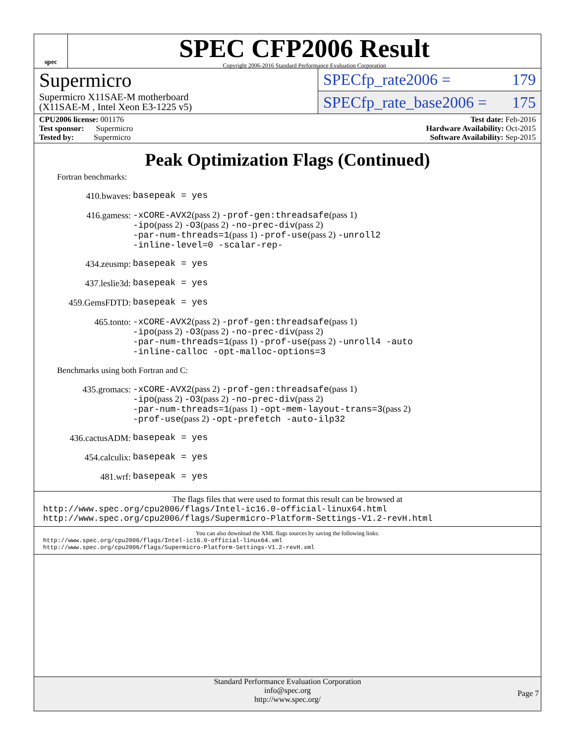spec
SPEC CFP2006 Result
Copyright 2006-2016 Standard Performance Evaluation Corporation
Supermicro
Supermicro X11SAE-M motherboard
(X11SAE-M , Intel Xeon E3-1225 v5)
SPECfp_rate2006 = 179
SPECfp_rate_base2006 = 175
CPU2006 license: 001176
Test sponsor: Supermicro
Tested by: Supermicro
Test date: Feb-2016
Hardware Availability: Oct-2015
Software Availability: Sep-2015
Peak Optimization Flags (Continued)
Fortran benchmarks:
410.bwaves: basepeak = yes
416.gamess: -xCORE-AVX2(pass 2) -prof-gen:threadsafe(pass 1)
-ipo(pass 2) -O3(pass 2) -no-prec-div(pass 2)
-par-num-threads=1(pass 1) -prof-use(pass 2) -unroll2
-inline-level=0 -scalar-rep-
434.zeusmp: basepeak = yes
437.leslie3d: basepeak = yes
459.GemsFDTD: basepeak = yes
465.tonto: -xCORE-AVX2(pass 2) -prof-gen:threadsafe(pass 1)
-ipo(pass 2) -O3(pass 2) -no-prec-div(pass 2)
-par-num-threads=1(pass 1) -prof-use(pass 2) -unroll4 -auto
-inline-calloc -opt-malloc-options=3
Benchmarks using both Fortran and C:
435.gromacs: -xCORE-AVX2(pass 2) -prof-gen:threadsafe(pass 1)
-ipo(pass 2) -O3(pass 2) -no-prec-div(pass 2)
-par-num-threads=1(pass 1) -opt-mem-layout-trans=3(pass 2)
-prof-use(pass 2) -opt-prefetch -auto-ilp32
436.cactusADM: basepeak = yes
454.calculix: basepeak = yes
481.wrf: basepeak = yes
The flags files that were used to format this result can be browsed at
http://www.spec.org/cpu2006/flags/Intel-ic16.0-official-linux64.html
http://www.spec.org/cpu2006/flags/Supermicro-Platform-Settings-V1.2-revH.html
You can also download the XML flags sources by saving the following links:
http://www.spec.org/cpu2006/flags/Intel-ic16.0-official-linux64.xml
http://www.spec.org/cpu2006/flags/Supermicro-Platform-Settings-V1.2-revH.xml
Standard Performance Evaluation Corporation
info@spec.org
http://www.spec.org/
Page 7